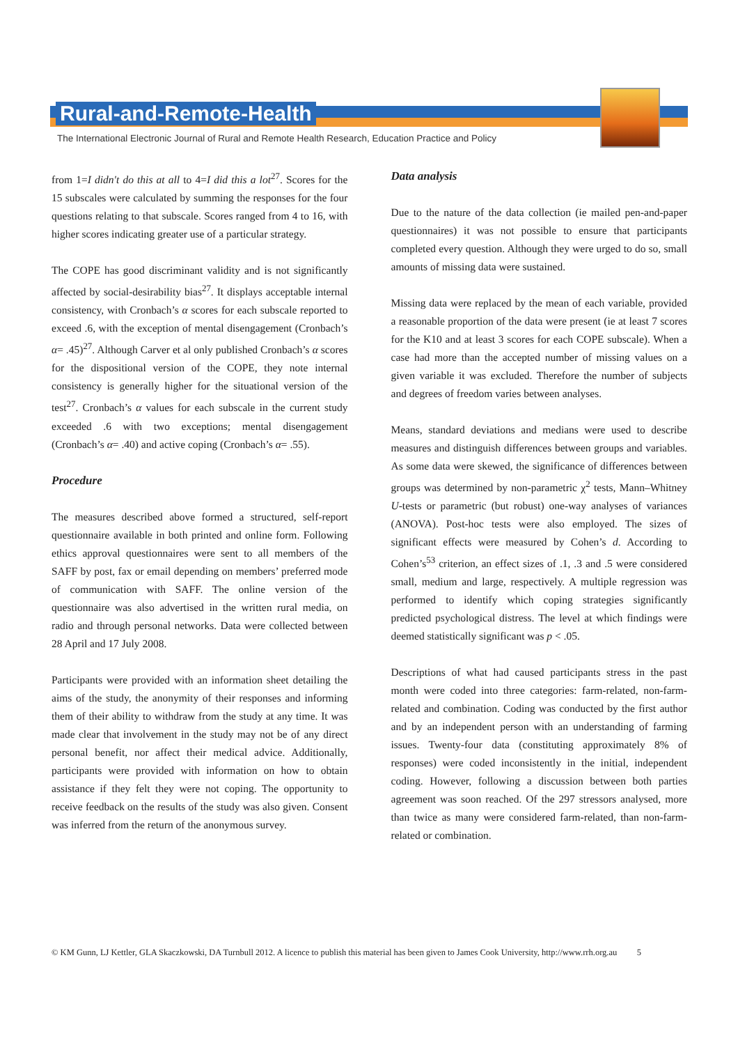Rural-and-Remote-Health
The International Electronic Journal of Rural and Remote Health Research, Education Practice and Policy
from 1=I didn't do this at all to 4=I did this a lot<sup>27</sup>. Scores for the 15 subscales were calculated by summing the responses for the four questions relating to that subscale. Scores ranged from 4 to 16, with higher scores indicating greater use of a particular strategy.
The COPE has good discriminant validity and is not significantly affected by social-desirability bias<sup>27</sup>. It displays acceptable internal consistency, with Cronbach’s α scores for each subscale reported to exceed .6, with the exception of mental disengagement (Cronbach’s α= .45)<sup>27</sup>. Although Carver et al only published Cronbach’s α scores for the dispositional version of the COPE, they note internal consistency is generally higher for the situational version of the test<sup>27</sup>. Cronbach’s α values for each subscale in the current study exceeded .6 with two exceptions; mental disengagement (Cronbach’s α= .40) and active coping (Cronbach’s α= .55).
Procedure
The measures described above formed a structured, self-report questionnaire available in both printed and online form. Following ethics approval questionnaires were sent to all members of the SAFF by post, fax or email depending on members’ preferred mode of communication with SAFF. The online version of the questionnaire was also advertised in the written rural media, on radio and through personal networks. Data were collected between 28 April and 17 July 2008.
Participants were provided with an information sheet detailing the aims of the study, the anonymity of their responses and informing them of their ability to withdraw from the study at any time. It was made clear that involvement in the study may not be of any direct personal benefit, nor affect their medical advice. Additionally, participants were provided with information on how to obtain assistance if they felt they were not coping. The opportunity to receive feedback on the results of the study was also given. Consent was inferred from the return of the anonymous survey.
Data analysis
Due to the nature of the data collection (ie mailed pen-and-paper questionnaires) it was not possible to ensure that participants completed every question. Although they were urged to do so, small amounts of missing data were sustained.
Missing data were replaced by the mean of each variable, provided a reasonable proportion of the data were present (ie at least 7 scores for the K10 and at least 3 scores for each COPE subscale). When a case had more than the accepted number of missing values on a given variable it was excluded. Therefore the number of subjects and degrees of freedom varies between analyses.
Means, standard deviations and medians were used to describe measures and distinguish differences between groups and variables. As some data were skewed, the significance of differences between groups was determined by non-parametric χ<sup>2</sup> tests, Mann–Whitney U-tests or parametric (but robust) one-way analyses of variances (ANOVA). Post-hoc tests were also employed. The sizes of significant effects were measured by Cohen’s d. According to Cohen’s<sup>53</sup> criterion, an effect sizes of .1, .3 and .5 were considered small, medium and large, respectively. A multiple regression was performed to identify which coping strategies significantly predicted psychological distress. The level at which findings were deemed statistically significant was p < .05.
Descriptions of what had caused participants stress in the past month were coded into three categories: farm-related, non-farm-related and combination. Coding was conducted by the first author and by an independent person with an understanding of farming issues. Twenty-four data (constituting approximately 8% of responses) were coded inconsistently in the initial, independent coding. However, following a discussion between both parties agreement was soon reached. Of the 297 stressors analysed, more than twice as many were considered farm-related, than non-farm-related or combination.
© KM Gunn, LJ Kettler, GLA Skaczkowski, DA Turnbull 2012. A licence to publish this material has been given to James Cook University, http://www.rrh.org.au 5